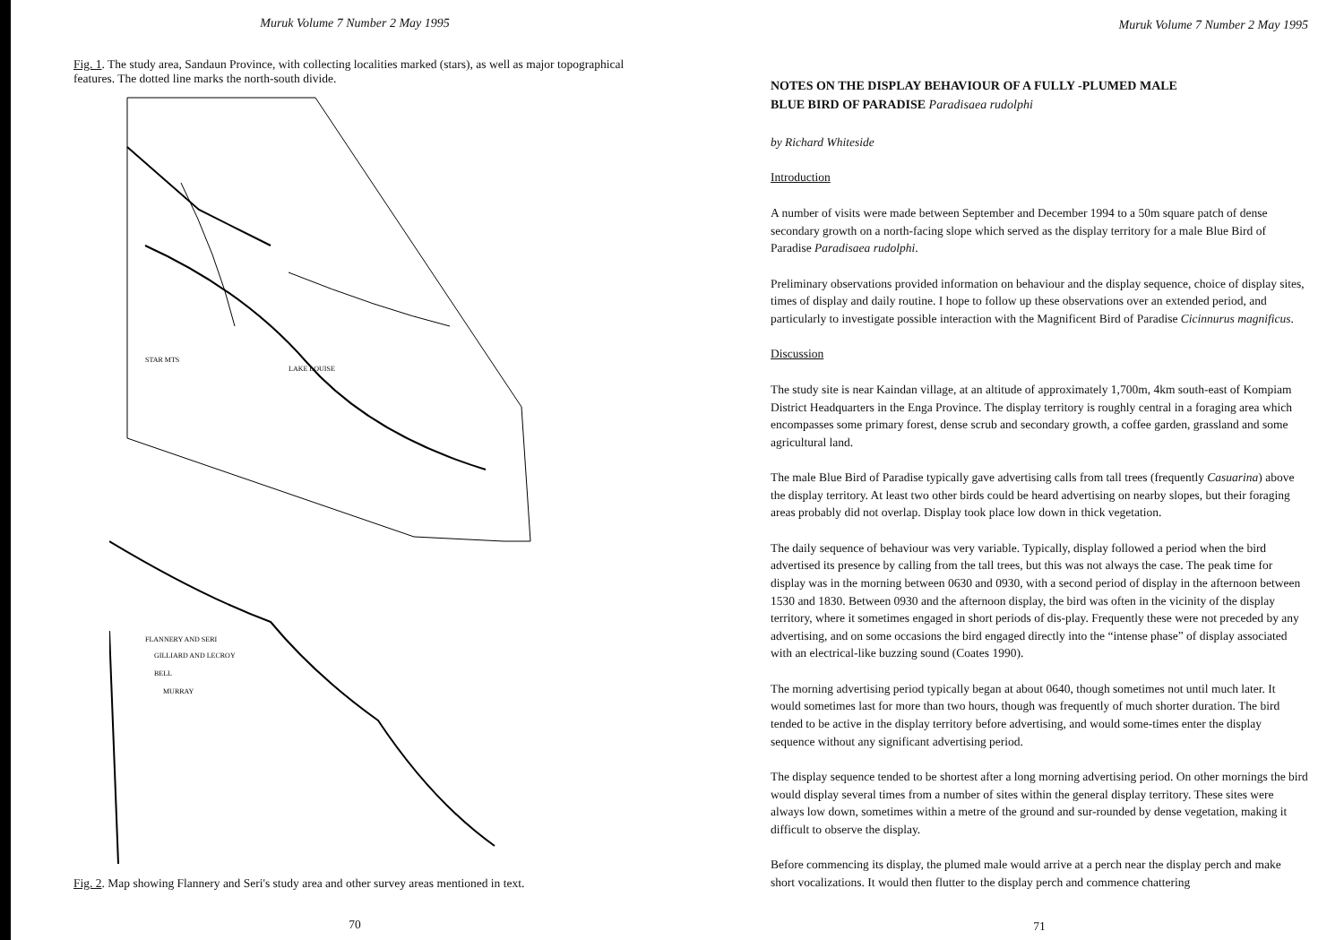Muruk Volume 7 Number 2 May 1995
Fig. 1. The study area, Sandaun Province, with collecting localities marked (stars), as well as major topographical features. The dotted line marks the north-south divide.
STAR MTS
LAKE LOUISE
FLANNERY AND SERI
GILLIARD AND LECROY
BELL
MURRAY
Fig. 2. Map showing Flannery and Seri's study area and other survey areas mentioned in text.
70
Muruk Volume 7 Number 2 May 1995
NOTES ON THE DISPLAY BEHAVIOUR OF A FULLY -PLUMED MALE
BLUE BIRD OF PARADISE Paradisaea rudolphi
by Richard Whiteside
Introduction
A number of visits were made between September and December 1994 to a 50m square patch of dense secondary growth on a north-facing slope which served as the display territory for a male Blue Bird of Paradise Paradisaea rudolphi.
Preliminary observations provided information on behaviour and the display sequence, choice of display sites, times of display and daily routine. I hope to follow up these observations over an extended period, and particularly to investigate possible interaction with the Magnificent Bird of Paradise Cicinnurus magnificus.
Discussion
The study site is near Kaindan village, at an altitude of approximately 1,700m, 4km south-east of Kompiam District Headquarters in the Enga Province. The display territory is roughly central in a foraging area which encompasses some primary forest, dense scrub and secondary growth, a coffee garden, grassland and some agricultural land.
The male Blue Bird of Paradise typically gave advertising calls from tall trees (frequently Casuarina) above the display territory. At least two other birds could be heard advertising on nearby slopes, but their foraging areas probably did not overlap. Display took place low down in thick vegetation.
The daily sequence of behaviour was very variable. Typically, display followed a period when the bird advertised its presence by calling from the tall trees, but this was not always the case. The peak time for display was in the morning between 0630 and 0930, with a second period of display in the afternoon between 1530 and 1830. Between 0930 and the afternoon display, the bird was often in the vicinity of the display territory, where it sometimes engaged in short periods of dis-play. Frequently these were not preceded by any advertising, and on some occasions the bird engaged directly into the “intense phase” of display associated with an electrical-like buzzing sound (Coates 1990).
The morning advertising period typically began at about 0640, though sometimes not until much later. It would sometimes last for more than two hours, though was frequently of much shorter duration. The bird tended to be active in the display territory before advertising, and would some-times enter the display sequence without any significant advertising period.
The display sequence tended to be shortest after a long morning advertising period. On other mornings the bird would display several times from a number of sites within the general display territory. These sites were always low down, sometimes within a metre of the ground and sur-rounded by dense vegetation, making it difficult to observe the display.
Before commencing its display, the plumed male would arrive at a perch near the display perch and make short vocalizations. It would then flutter to the display perch and commence chattering
71